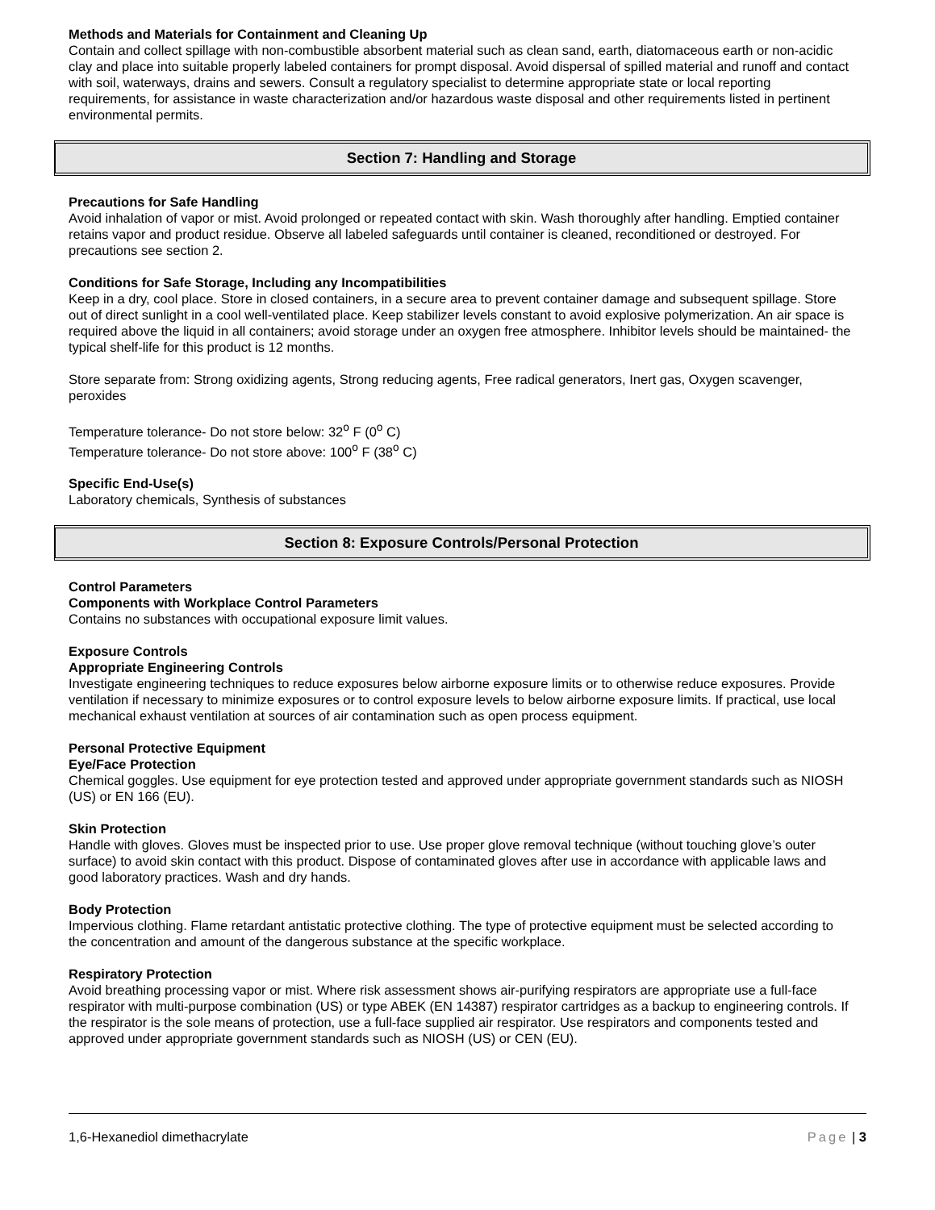Methods and Materials for Containment and Cleaning Up
Contain and collect spillage with non-combustible absorbent material such as clean sand, earth, diatomaceous earth or non-acidic clay and place into suitable properly labeled containers for prompt disposal. Avoid dispersal of spilled material and runoff and contact with soil, waterways, drains and sewers. Consult a regulatory specialist to determine appropriate state or local reporting requirements, for assistance in waste characterization and/or hazardous waste disposal and other requirements listed in pertinent environmental permits.
Section 7: Handling and Storage
Precautions for Safe Handling
Avoid inhalation of vapor or mist. Avoid prolonged or repeated contact with skin. Wash thoroughly after handling. Emptied container retains vapor and product residue. Observe all labeled safeguards until container is cleaned, reconditioned or destroyed. For precautions see section 2.
Conditions for Safe Storage, Including any Incompatibilities
Keep in a dry, cool place. Store in closed containers, in a secure area to prevent container damage and subsequent spillage. Store out of direct sunlight in a cool well-ventilated place. Keep stabilizer levels constant to avoid explosive polymerization. An air space is required above the liquid in all containers; avoid storage under an oxygen free atmosphere. Inhibitor levels should be maintained- the typical shelf-life for this product is 12 months.
Store separate from: Strong oxidizing agents, Strong reducing agents, Free radical generators, Inert gas, Oxygen scavenger, peroxides
Temperature tolerance- Do not store below: 32<sup>o</sup> F (0<sup>o</sup> C)
Temperature tolerance- Do not store above: 100<sup>o</sup> F (38<sup>o</sup> C)
Specific End-Use(s)
Laboratory chemicals, Synthesis of substances
Section 8: Exposure Controls/Personal Protection
Control Parameters
Components with Workplace Control Parameters
Contains no substances with occupational exposure limit values.
Exposure Controls
Appropriate Engineering Controls
Investigate engineering techniques to reduce exposures below airborne exposure limits or to otherwise reduce exposures. Provide ventilation if necessary to minimize exposures or to control exposure levels to below airborne exposure limits. If practical, use local mechanical exhaust ventilation at sources of air contamination such as open process equipment.
Personal Protective Equipment
Eye/Face Protection
Chemical goggles. Use equipment for eye protection tested and approved under appropriate government standards such as NIOSH (US) or EN 166 (EU).
Skin Protection
Handle with gloves. Gloves must be inspected prior to use. Use proper glove removal technique (without touching glove’s outer surface) to avoid skin contact with this product. Dispose of contaminated gloves after use in accordance with applicable laws and good laboratory practices. Wash and dry hands.
Body Protection
Impervious clothing. Flame retardant antistatic protective clothing. The type of protective equipment must be selected according to the concentration and amount of the dangerous substance at the specific workplace.
Respiratory Protection
Avoid breathing processing vapor or mist. Where risk assessment shows air-purifying respirators are appropriate use a full-face respirator with multi-purpose combination (US) or type ABEK (EN 14387) respirator cartridges as a backup to engineering controls. If the respirator is the sole means of protection, use a full-face supplied air respirator. Use respirators and components tested and approved under appropriate government standards such as NIOSH (US) or CEN (EU).
1,6-Hexanediol dimethacrylate Page | 3